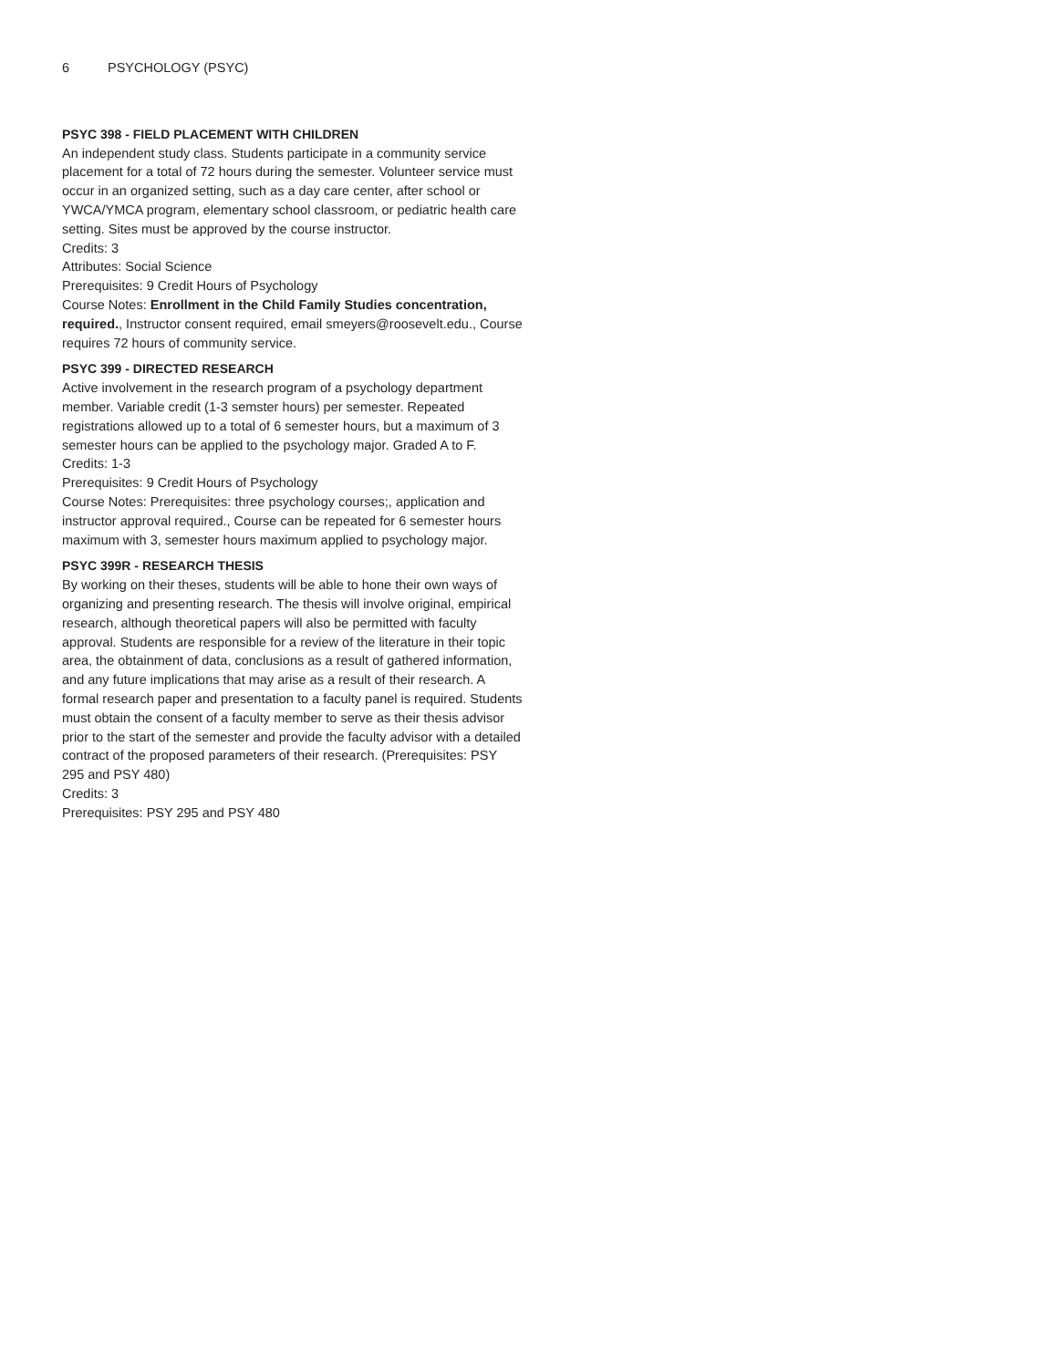6 PSYCHOLOGY (PSYC)
PSYC 398 - FIELD PLACEMENT WITH CHILDREN
An independent study class. Students participate in a community service placement for a total of 72 hours during the semester. Volunteer service must occur in an organized setting, such as a day care center, after school or YWCA/YMCA program, elementary school classroom, or pediatric health care setting. Sites must be approved by the course instructor.
Credits: 3
Attributes: Social Science
Prerequisites: 9 Credit Hours of Psychology
Course Notes: Enrollment in the Child Family Studies concentration, required., Instructor consent required, email smeyers@roosevelt.edu., Course requires 72 hours of community service.
PSYC 399 - DIRECTED RESEARCH
Active involvement in the research program of a psychology department member. Variable credit (1-3 semster hours) per semester. Repeated registrations allowed up to a total of 6 semester hours, but a maximum of 3 semester hours can be applied to the psychology major. Graded A to F.
Credits: 1-3
Prerequisites: 9 Credit Hours of Psychology
Course Notes: Prerequisites: three psychology courses;, application and instructor approval required., Course can be repeated for 6 semester hours maximum with 3, semester hours maximum applied to psychology major.
PSYC 399R - RESEARCH THESIS
By working on their theses, students will be able to hone their own ways of organizing and presenting research. The thesis will involve original, empirical research, although theoretical papers will also be permitted with faculty approval. Students are responsible for a review of the literature in their topic area, the obtainment of data, conclusions as a result of gathered information, and any future implications that may arise as a result of their research. A formal research paper and presentation to a faculty panel is required. Students must obtain the consent of a faculty member to serve as their thesis advisor prior to the start of the semester and provide the faculty advisor with a detailed contract of the proposed parameters of their research. (Prerequisites: PSY 295 and PSY 480)
Credits: 3
Prerequisites: PSY 295 and PSY 480